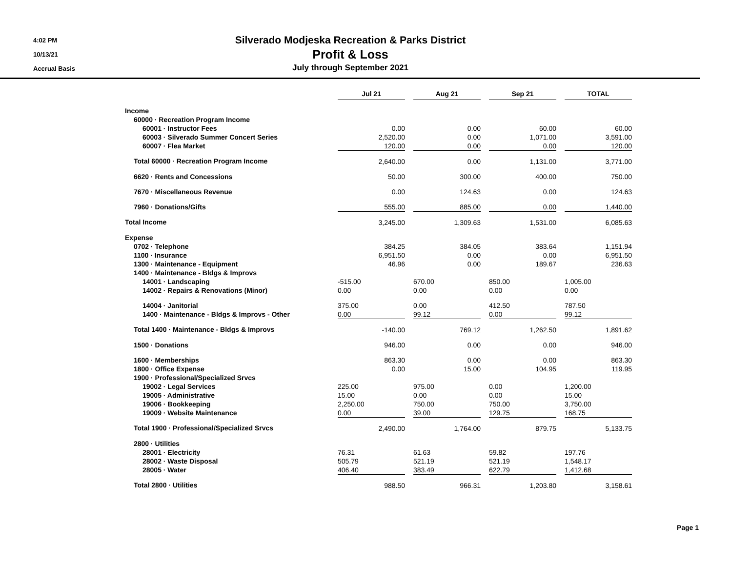4:02 PM
10/13/21
Accrual Basis
Silverado Modjeska Recreation & Parks District
Profit & Loss
July through September 2021
| | Jul 21 | | Aug 21 | | Sep 21 | | TOTAL |
| Income | | | | | | | |
| 60000 · Recreation Program Income | | | | | | | |
| 60001 · Instructor Fees | 0.00 | | 0.00 | | 60.00 | | 60.00 |
| 60003 · Silverado Summer Concert Series | 2,520.00 | | 0.00 | | 1,071.00 | | 3,591.00 |
| 60007 · Flea Market | 120.00 | | 0.00 | | 0.00 | | 120.00 |
| Total 60000 · Recreation Program Income | 2,640.00 | | 0.00 | | 1,131.00 | | 3,771.00 |
| 6620 · Rents and Concessions | 50.00 | | 300.00 | | 400.00 | | 750.00 |
| 7670 · Miscellaneous Revenue | 0.00 | | 124.63 | | 0.00 | | 124.63 |
| 7960 · Donations/Gifts | 555.00 | | 885.00 | | 0.00 | | 1,440.00 |
| Total Income | 3,245.00 | | 1,309.63 | | 1,531.00 | | 6,085.63 |
| Expense | | | | | | | |
| 0702 · Telephone | 384.25 | | 384.05 | | 383.64 | | 1,151.94 |
| 1100 · Insurance | 6,951.50 | | 0.00 | | 0.00 | | 6,951.50 |
| 1300 · Maintenance - Equipment | 46.96 | | 0.00 | | 189.67 | | 236.63 |
| 1400 · Maintenance - Bldgs & Improvs | | | | | | | |
| 14001 · Landscaping | -515.00 | | 670.00 | | 850.00 | | 1,005.00 |
| 14002 · Repairs & Renovations (Minor) | 0.00 | | 0.00 | | 0.00 | | 0.00 |
| 14004 · Janitorial | 375.00 | | 0.00 | | 412.50 | | 787.50 |
| 1400 · Maintenance - Bldgs & Improvs - Other | 0.00 | | 99.12 | | 0.00 | | 99.12 |
| Total 1400 · Maintenance - Bldgs & Improvs | -140.00 | | 769.12 | | 1,262.50 | | 1,891.62 |
| 1500 · Donations | 946.00 | | 0.00 | | 0.00 | | 946.00 |
| 1600 · Memberships | 863.30 | | 0.00 | | 0.00 | | 863.30 |
| 1800 · Office Expense | 0.00 | | 15.00 | | 104.95 | | 119.95 |
| 1900 · Professional/Specialized Srvcs | | | | | | | |
| 19002 · Legal Services | 225.00 | | 975.00 | | 0.00 | | 1,200.00 |
| 19005 · Administrative | 15.00 | | 0.00 | | 0.00 | | 15.00 |
| 19006 · Bookkeeping | 2,250.00 | | 750.00 | | 750.00 | | 3,750.00 |
| 19009 · Website Maintenance | 0.00 | | 39.00 | | 129.75 | | 168.75 |
| Total 1900 · Professional/Specialized Srvcs | 2,490.00 | | 1,764.00 | | 879.75 | | 5,133.75 |
| 2800 · Utilities | | | | | | | |
| 28001 · Electricity | 76.31 | | 61.63 | | 59.82 | | 197.76 |
| 28002 · Waste Disposal | 505.79 | | 521.19 | | 521.19 | | 1,548.17 |
| 28005 · Water | 406.40 | | 383.49 | | 622.79 | | 1,412.68 |
| Total 2800 · Utilities | 988.50 | | 966.31 | | 1,203.80 | | 3,158.61 |
Page 1